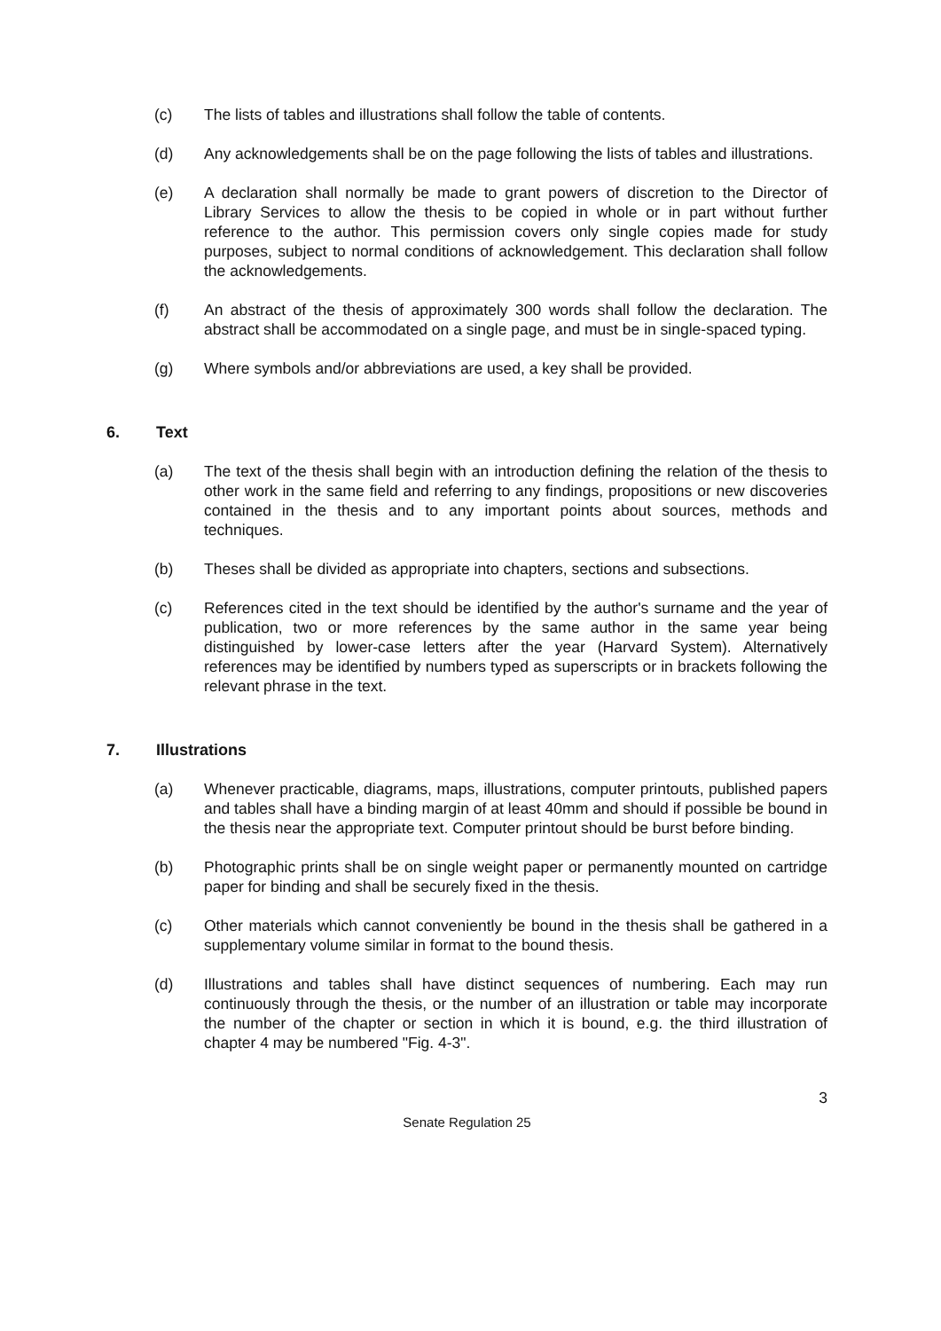(c) The lists of tables and illustrations shall follow the table of contents.
(d) Any acknowledgements shall be on the page following the lists of tables and illustrations.
(e) A declaration shall normally be made to grant powers of discretion to the Director of Library Services to allow the thesis to be copied in whole or in part without further reference to the author. This permission covers only single copies made for study purposes, subject to normal conditions of acknowledgement. This declaration shall follow the acknowledgements.
(f) An abstract of the thesis of approximately 300 words shall follow the declaration. The abstract shall be accommodated on a single page, and must be in single-spaced typing.
(g) Where symbols and/or abbreviations are used, a key shall be provided.
6. Text
(a) The text of the thesis shall begin with an introduction defining the relation of the thesis to other work in the same field and referring to any findings, propositions or new discoveries contained in the thesis and to any important points about sources, methods and techniques.
(b) Theses shall be divided as appropriate into chapters, sections and subsections.
(c) References cited in the text should be identified by the author's surname and the year of publication, two or more references by the same author in the same year being distinguished by lower-case letters after the year (Harvard System). Alternatively references may be identified by numbers typed as superscripts or in brackets following the relevant phrase in the text.
7. Illustrations
(a) Whenever practicable, diagrams, maps, illustrations, computer printouts, published papers and tables shall have a binding margin of at least 40mm and should if possible be bound in the thesis near the appropriate text. Computer printout should be burst before binding.
(b) Photographic prints shall be on single weight paper or permanently mounted on cartridge paper for binding and shall be securely fixed in the thesis.
(c) Other materials which cannot conveniently be bound in the thesis shall be gathered in a supplementary volume similar in format to the bound thesis.
(d) Illustrations and tables shall have distinct sequences of numbering. Each may run continuously through the thesis, or the number of an illustration or table may incorporate the number of the chapter or section in which it is bound, e.g. the third illustration of chapter 4 may be numbered "Fig. 4-3".
3
Senate Regulation 25